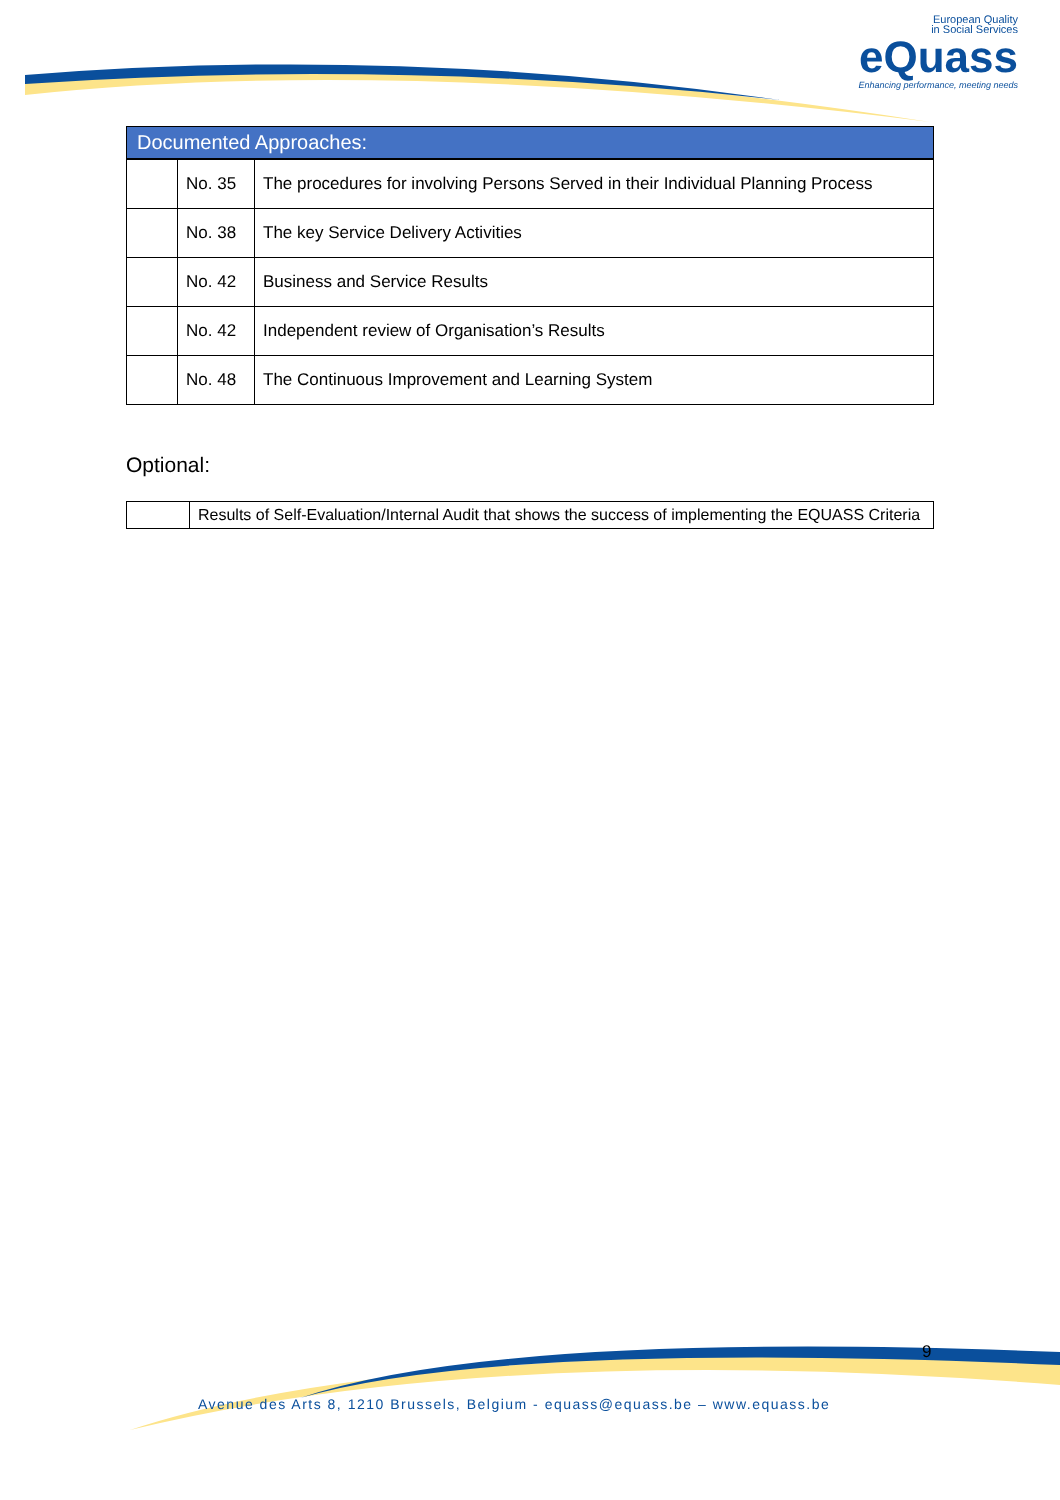European Quality
in Social Services
eQuass
Enhancing performance, meeting needs
Documented Approaches:
| | No. 35 | The procedures for involving Persons Served in their Individual Planning Process |
| | No. 38 | The key Service Delivery Activities |
| | No. 42 | Business and Service Results |
| | No. 42 | Independent review of Organisation’s Results |
| | No. 48 | The Continuous Improvement and Learning System |
Optional:
| | Results of Self-Evaluation/Internal Audit that shows the success of implementing the EQUASS Criteria |
9
Avenue des Arts 8, 1210 Brussels, Belgium - equass@equass.be – www.equass.be